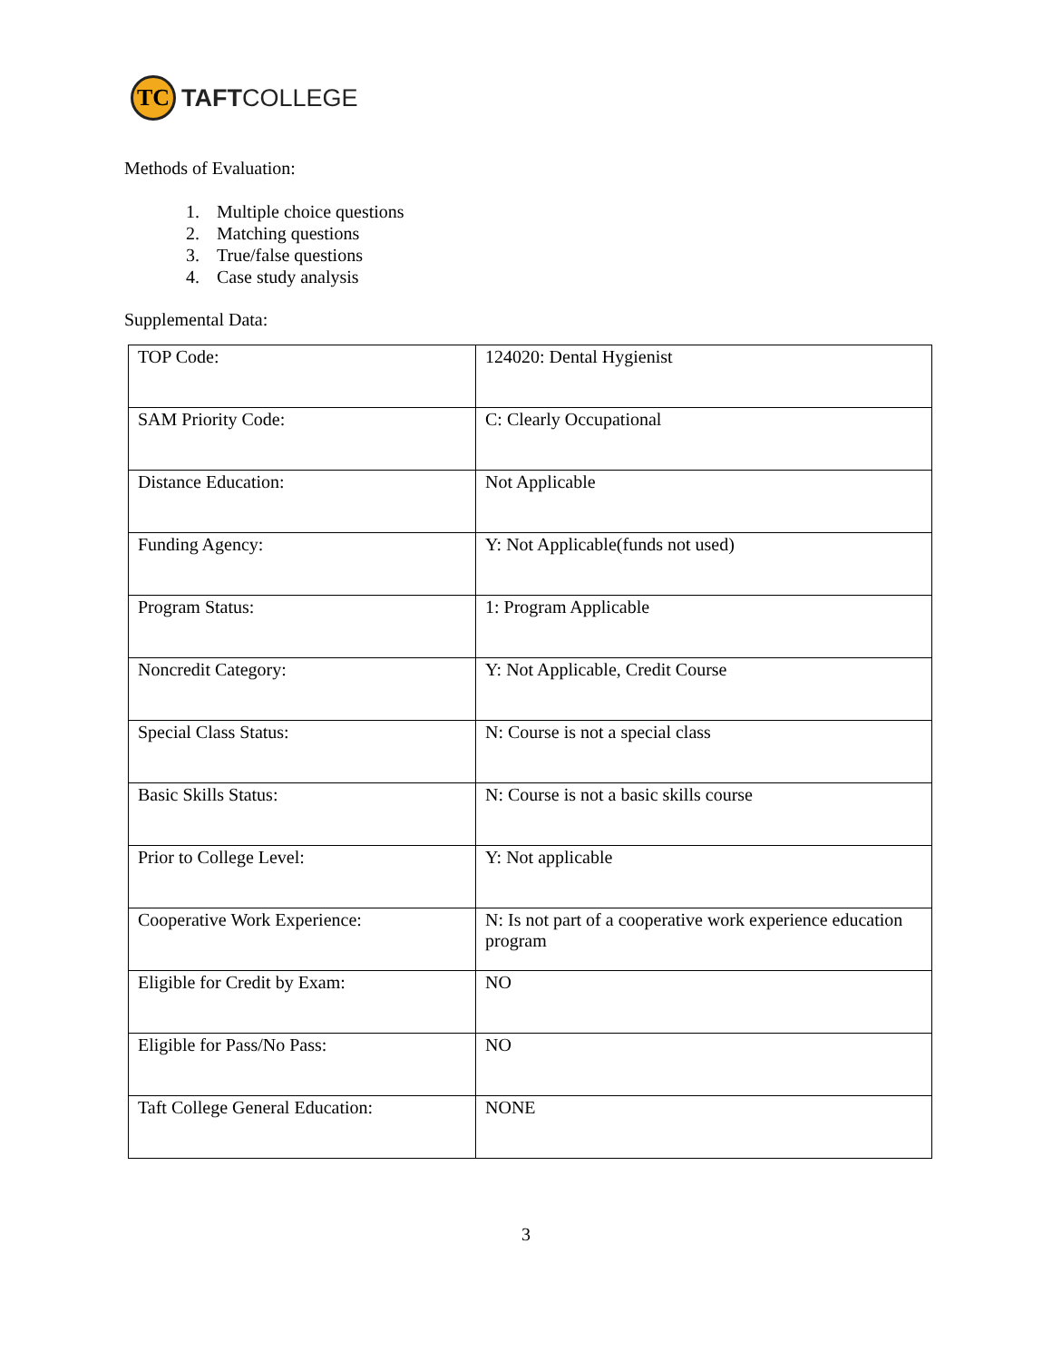TC
TAFTCOLLEGE
Methods of Evaluation:
1. Multiple choice questions
2. Matching questions
3. True/false questions
4. Case study analysis
Supplemental Data:
| TOP Code: | 124020: Dental Hygienist |
| SAM Priority Code: | C: Clearly Occupational |
| Distance Education: | Not Applicable |
| Funding Agency: | Y: Not Applicable(funds not used) |
| Program Status: | 1: Program Applicable |
| Noncredit Category: | Y: Not Applicable, Credit Course |
| Special Class Status: | N: Course is not a special class |
| Basic Skills Status: | N: Course is not a basic skills course |
| Prior to College Level: | Y: Not applicable |
| Cooperative Work Experience: | N: Is not part of a cooperative work experience education program |
| Eligible for Credit by Exam: | NO |
| Eligible for Pass/No Pass: | NO |
| Taft College General Education: | NONE |
3